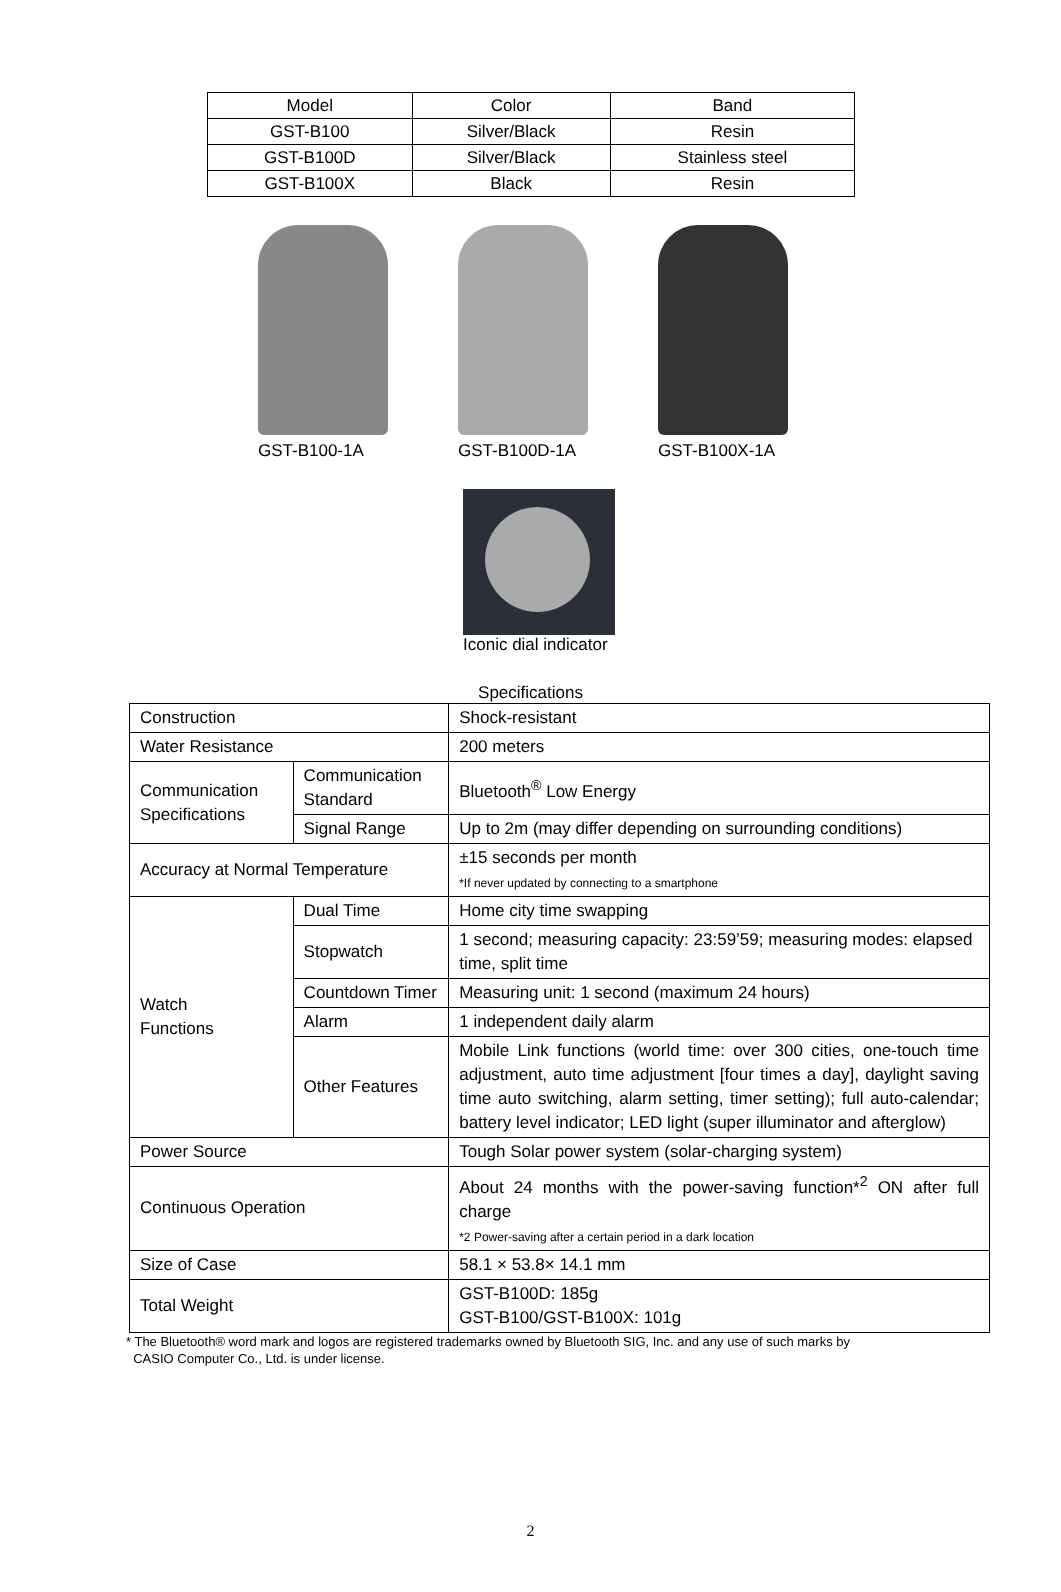| Model | Color | Band |
| --- | --- | --- |
| GST-B100 | Silver/Black | Resin |
| GST-B100D | Silver/Black | Stainless steel |
| GST-B100X | Black | Resin |
GST-B100-1A GST-B100D-1A GST-B100X-1A
Iconic dial indicator
Specifications
| Construction | | Shock-resistant |
| Water Resistance | | 200 meters |
| Communication Specifications | Communication Standard | Bluetooth<sup>®</sup> Low Energy |
| | Signal Range | Up to 2m (may differ depending on surrounding conditions) |
| Accuracy at Normal Temperature | | ±15 seconds per month *If never updated by connecting to a smartphone |
| Watch Functions | Dual Time | Home city time swapping |
| | Stopwatch | 1 second; measuring capacity: 23:59’59; measuring modes: elapsed time, split time |
| | Countdown Timer | Measuring unit: 1 second (maximum 24 hours) |
| | Alarm | 1 independent daily alarm |
| | Other Features | Mobile Link functions (world time: over 300 cities, one-touch time adjustment, auto time adjustment [four times a day], daylight saving time auto switching, alarm setting, timer setting); full auto-calendar; battery level indicator; LED light (super illuminator and afterglow) |
| Power Source | | Tough Solar power system (solar-charging system) |
| Continuous Operation | | About 24 months with the power-saving function*<sup>2</sup> ON after full charge *2 Power-saving after a certain period in a dark location |
| Size of Case | | 58.1 × 53.8× 14.1 mm |
| Total Weight | | GST-B100D: 185g GST-B100/GST-B100X: 101g |
* The Bluetooth® word mark and logos are registered trademarks owned by Bluetooth SIG, Inc. and any use of such marks by
CASIO Computer Co., Ltd. is under license.
2